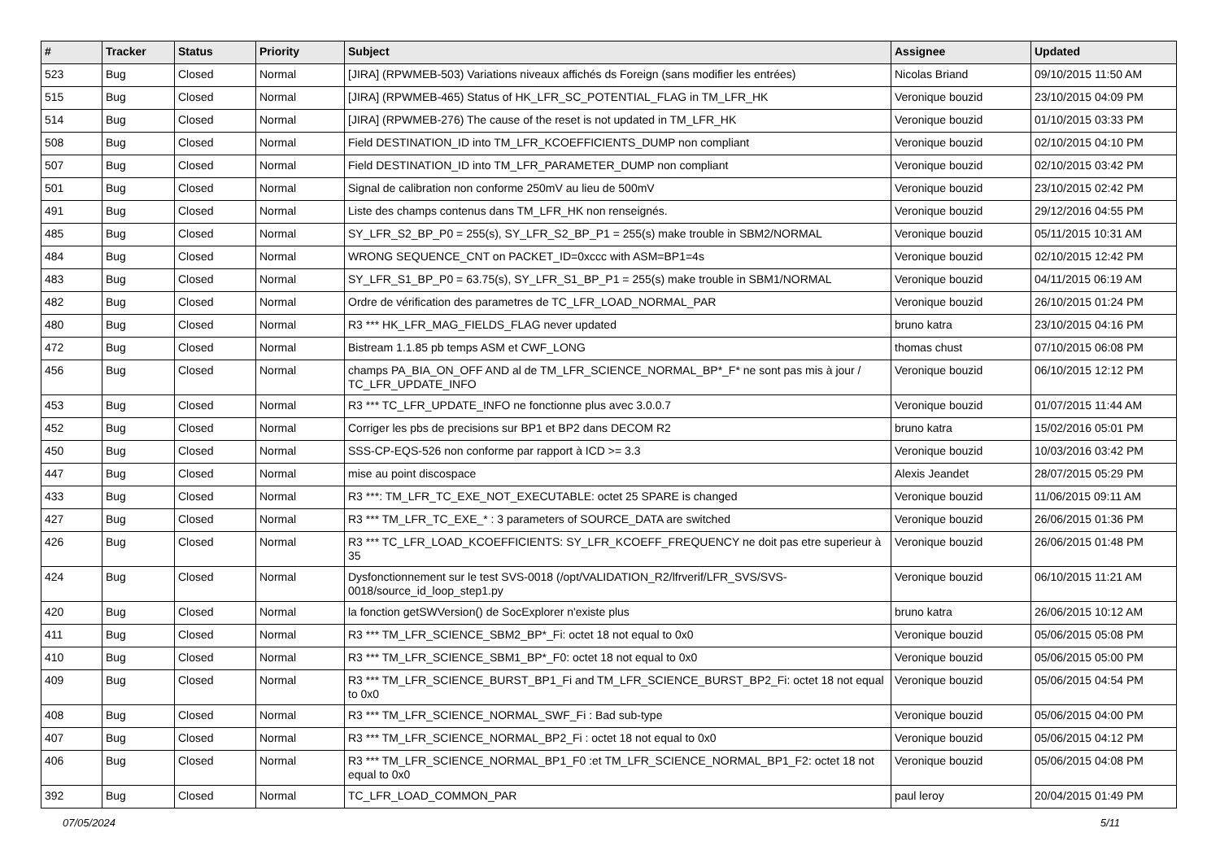| # | Tracker | Status | Priority | Subject | Assignee | Updated |
| --- | --- | --- | --- | --- | --- | --- |
| 523 | Bug | Closed | Normal | [JIRA] (RPWMEB-503) Variations niveaux affichés ds Foreign (sans modifier les entrées) | Nicolas Briand | 09/10/2015 11:50 AM |
| 515 | Bug | Closed | Normal | [JIRA] (RPWMEB-465) Status of HK_LFR_SC_POTENTIAL_FLAG in TM_LFR_HK | Veronique bouzid | 23/10/2015 04:09 PM |
| 514 | Bug | Closed | Normal | [JIRA] (RPWMEB-276) The cause of the reset is not updated in TM_LFR_HK | Veronique bouzid | 01/10/2015 03:33 PM |
| 508 | Bug | Closed | Normal | Field DESTINATION_ID into TM_LFR_KCOEFFICIENTS_DUMP non compliant | Veronique bouzid | 02/10/2015 04:10 PM |
| 507 | Bug | Closed | Normal | Field DESTINATION_ID into TM_LFR_PARAMETER_DUMP non compliant | Veronique bouzid | 02/10/2015 03:42 PM |
| 501 | Bug | Closed | Normal | Signal de calibration non conforme 250mV au lieu de 500mV | Veronique bouzid | 23/10/2015 02:42 PM |
| 491 | Bug | Closed | Normal | Liste des champs contenus dans TM_LFR_HK non renseignés. | Veronique bouzid | 29/12/2016 04:55 PM |
| 485 | Bug | Closed | Normal | SY_LFR_S2_BP_P0 = 255(s), SY_LFR_S2_BP_P1 = 255(s) make trouble in SBM2/NORMAL | Veronique bouzid | 05/11/2015 10:31 AM |
| 484 | Bug | Closed | Normal | WRONG SEQUENCE_CNT on PACKET_ID=0xccc with ASM=BP1=4s | Veronique bouzid | 02/10/2015 12:42 PM |
| 483 | Bug | Closed | Normal | SY_LFR_S1_BP_P0 = 63.75(s), SY_LFR_S1_BP_P1 = 255(s) make trouble in SBM1/NORMAL | Veronique bouzid | 04/11/2015 06:19 AM |
| 482 | Bug | Closed | Normal | Ordre de vérification des parametres de TC_LFR_LOAD_NORMAL_PAR | Veronique bouzid | 26/10/2015 01:24 PM |
| 480 | Bug | Closed | Normal | R3 *** HK_LFR_MAG_FIELDS_FLAG never updated | bruno katra | 23/10/2015 04:16 PM |
| 472 | Bug | Closed | Normal | Bistream 1.1.85 pb temps ASM et CWF_LONG | thomas chust | 07/10/2015 06:08 PM |
| 456 | Bug | Closed | Normal | champs PA_BIA_ON_OFF AND al de TM_LFR_SCIENCE_NORMAL_BP*_F* ne sont pas mis à jour / TC_LFR_UPDATE_INFO | Veronique bouzid | 06/10/2015 12:12 PM |
| 453 | Bug | Closed | Normal | R3 *** TC_LFR_UPDATE_INFO ne fonctionne plus avec 3.0.0.7 | Veronique bouzid | 01/07/2015 11:44 AM |
| 452 | Bug | Closed | Normal | Corriger les pbs de precisions sur BP1 et BP2 dans DECOM R2 | bruno katra | 15/02/2016 05:01 PM |
| 450 | Bug | Closed | Normal | SSS-CP-EQS-526 non conforme par rapport à ICD >= 3.3 | Veronique bouzid | 10/03/2016 03:42 PM |
| 447 | Bug | Closed | Normal | mise au point discospace | Alexis Jeandet | 28/07/2015 05:29 PM |
| 433 | Bug | Closed | Normal | R3 ***: TM_LFR_TC_EXE_NOT_EXECUTABLE: octet 25 SPARE is changed | Veronique bouzid | 11/06/2015 09:11 AM |
| 427 | Bug | Closed | Normal | R3 *** TM_LFR_TC_EXE_* : 3 parameters of SOURCE_DATA are switched | Veronique bouzid | 26/06/2015 01:36 PM |
| 426 | Bug | Closed | Normal | R3 *** TC_LFR_LOAD_KCOEFFICIENTS: SY_LFR_KCOEFF_FREQUENCY ne doit pas etre superieur à 35 | Veronique bouzid | 26/06/2015 01:48 PM |
| 424 | Bug | Closed | Normal | Dysfonctionnement sur le test SVS-0018 (/opt/VALIDATION_R2/lfrverif/LFR_SVS/SVS-0018/source_id_loop_step1.py | Veronique bouzid | 06/10/2015 11:21 AM |
| 420 | Bug | Closed | Normal | la fonction getSWVersion() de SocExplorer n'existe plus | bruno katra | 26/06/2015 10:12 AM |
| 411 | Bug | Closed | Normal | R3 *** TM_LFR_SCIENCE_SBM2_BP*_Fi: octet 18 not equal to 0x0 | Veronique bouzid | 05/06/2015 05:08 PM |
| 410 | Bug | Closed | Normal | R3 *** TM_LFR_SCIENCE_SBM1_BP*_F0: octet 18 not equal to 0x0 | Veronique bouzid | 05/06/2015 05:00 PM |
| 409 | Bug | Closed | Normal | R3 *** TM_LFR_SCIENCE_BURST_BP1_Fi and TM_LFR_SCIENCE_BURST_BP2_Fi: octet 18 not equal to 0x0 | Veronique bouzid | 05/06/2015 04:54 PM |
| 408 | Bug | Closed | Normal | R3 *** TM_LFR_SCIENCE_NORMAL_SWF_Fi : Bad sub-type | Veronique bouzid | 05/06/2015 04:00 PM |
| 407 | Bug | Closed | Normal | R3 *** TM_LFR_SCIENCE_NORMAL_BP2_Fi : octet 18 not equal to 0x0 | Veronique bouzid | 05/06/2015 04:12 PM |
| 406 | Bug | Closed | Normal | R3 *** TM_LFR_SCIENCE_NORMAL_BP1_F0 :et TM_LFR_SCIENCE_NORMAL_BP1_F2: octet 18 not equal to 0x0 | Veronique bouzid | 05/06/2015 04:08 PM |
| 392 | Bug | Closed | Normal | TC_LFR_LOAD_COMMON_PAR | paul leroy | 20/04/2015 01:49 PM |
07/05/2024 5/11